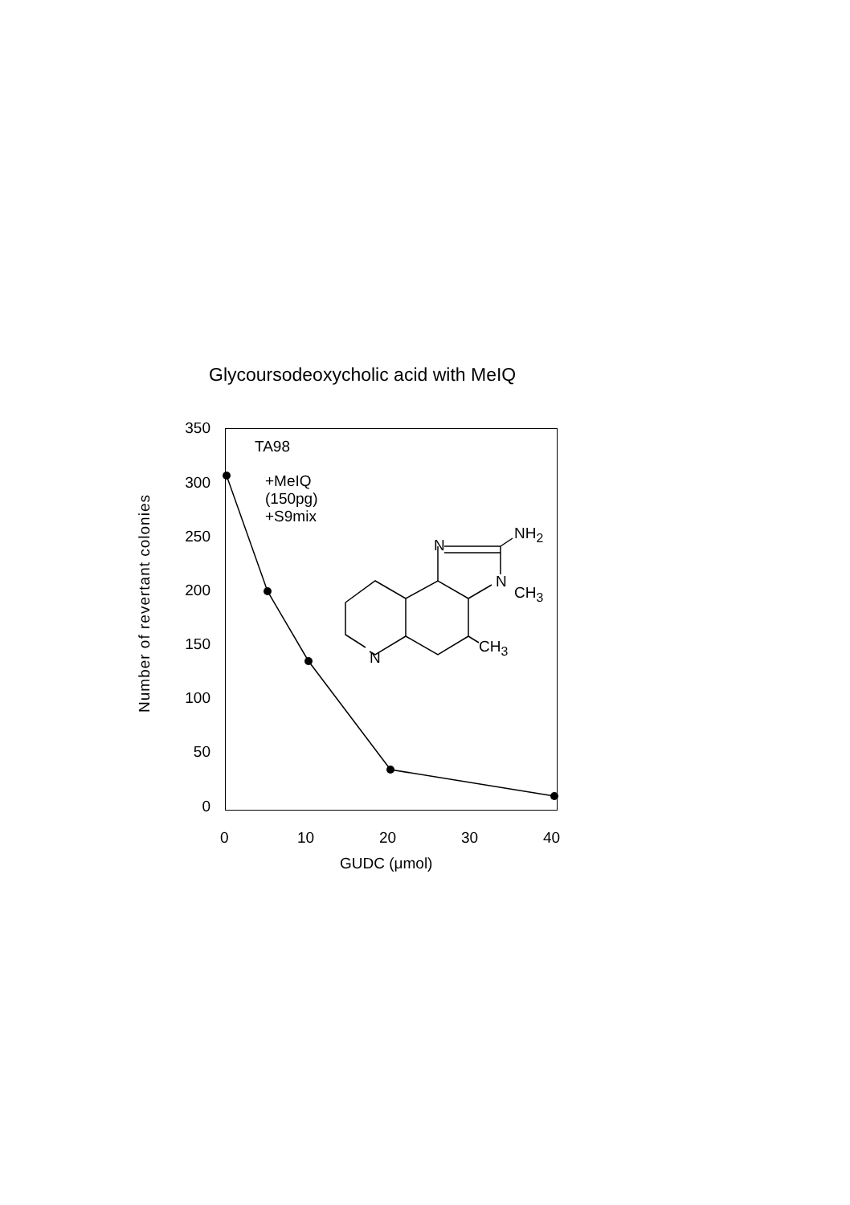Glycoursodeoxycholic acid with MeIQ
350
300
250
200
150
100
50
0
0 10 20 30 40
GUDC (μmol)
Number of revertant colonies
TA98
+MeIQ
(150pg)
+S9mix
N
NH<sub>2</sub>
N
CH<sub>3</sub>
CH<sub>3</sub>
N